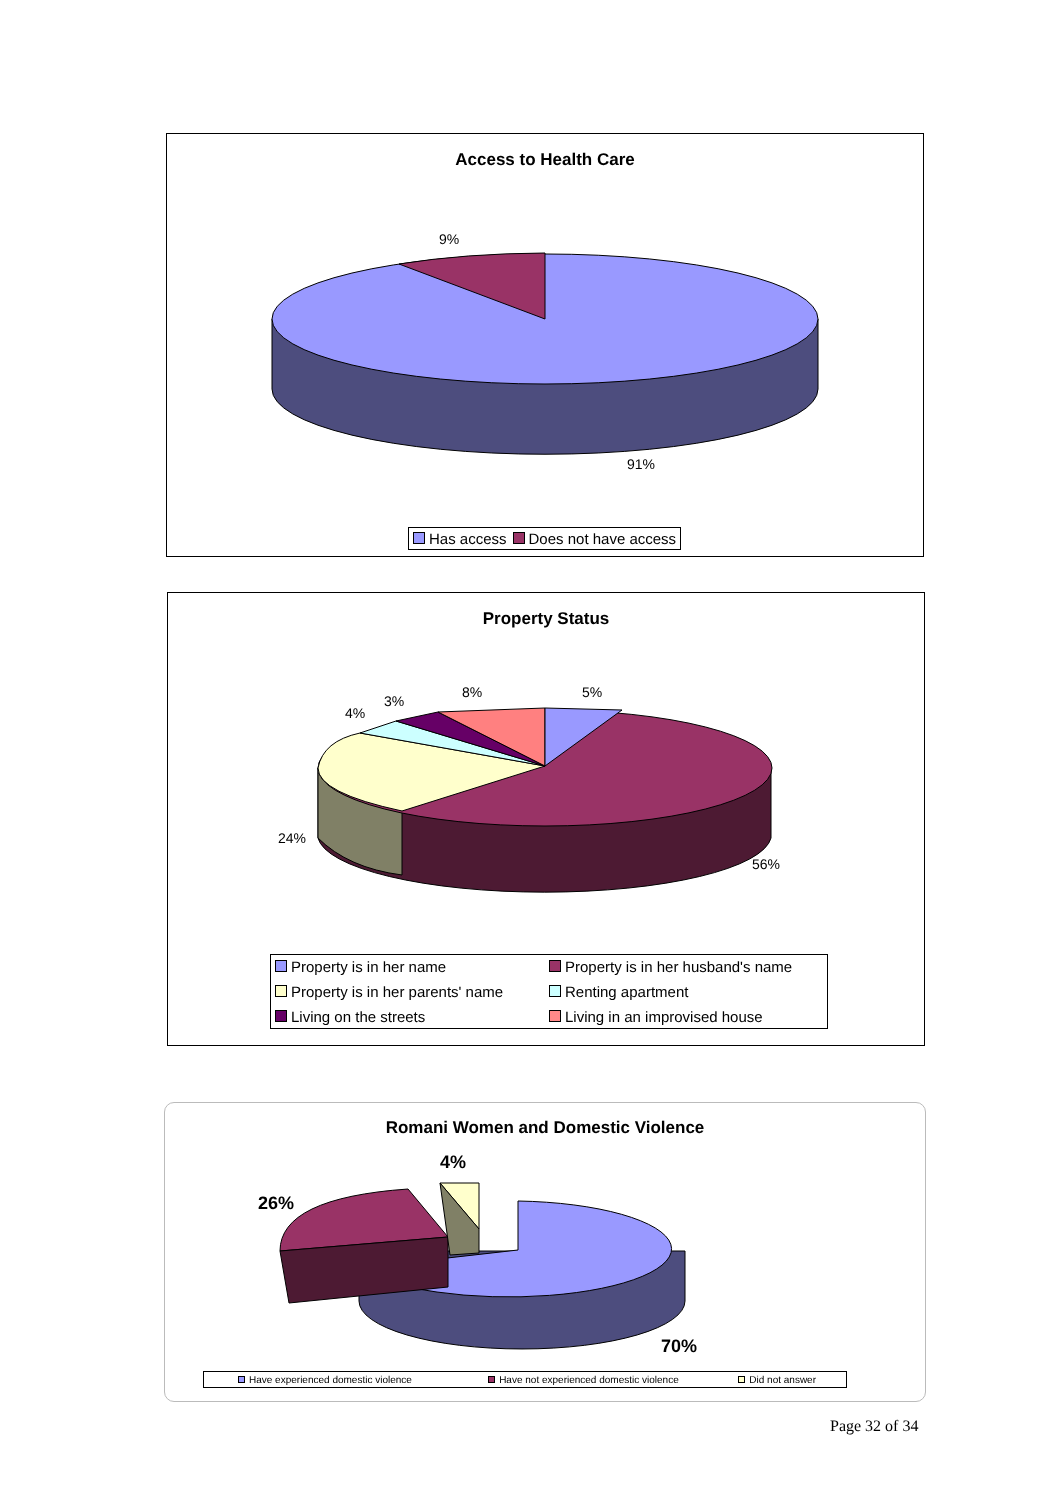Access to Health Care
9%
91%
Has access Does not have access
Property Status
5%
8%
3%
4%
24%
56%
Property is in her name Property is in her husband's name Property is in her parents' name Renting apartment Living on the streets Living in an improvised house
Romani Women and Domestic Violence
4%
26%
70%
Have experienced domestic violence Have not experienced domestic violence Did not answer
Page 32 of 34